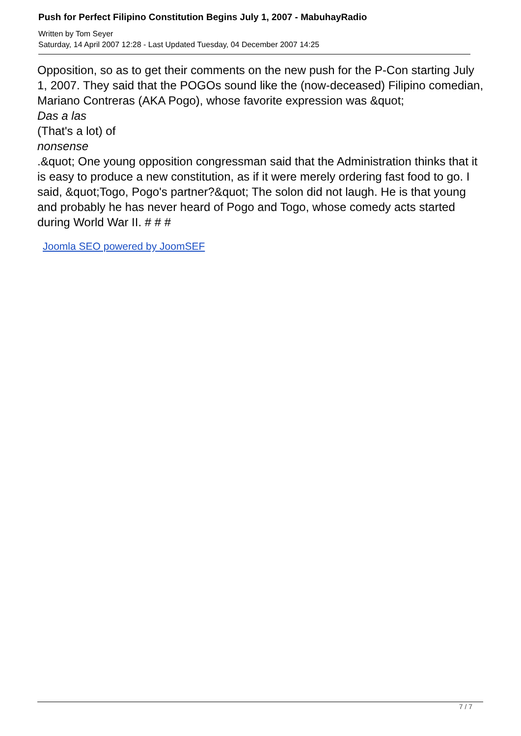Push for Perfect Filipino Constitution Begins July 1, 2007 - MabuhayRadio
Written by Tom Seyer
Saturday, 14 April 2007 12:28 - Last Updated Tuesday, 04 December 2007 14:25
Opposition, so as to get their comments on the new push for the P-Con starting July 1, 2007. They said that the POGOs sound like the (now-deceased) Filipino comedian, Mariano Contreras (AKA Pogo), whose favorite expression was &quot;
Das a las
(That's a lot) of
nonsense
.&quot; One young opposition congressman said that the Administration thinks that it is easy to produce a new constitution, as if it were merely ordering fast food to go. I said, &quot;Togo, Pogo's partner?&quot; The solon did not laugh. He is that young and probably he has never heard of Pogo and Togo, whose comedy acts started during World War II. # # #
Joomla SEO powered by JoomSEF
7 / 7